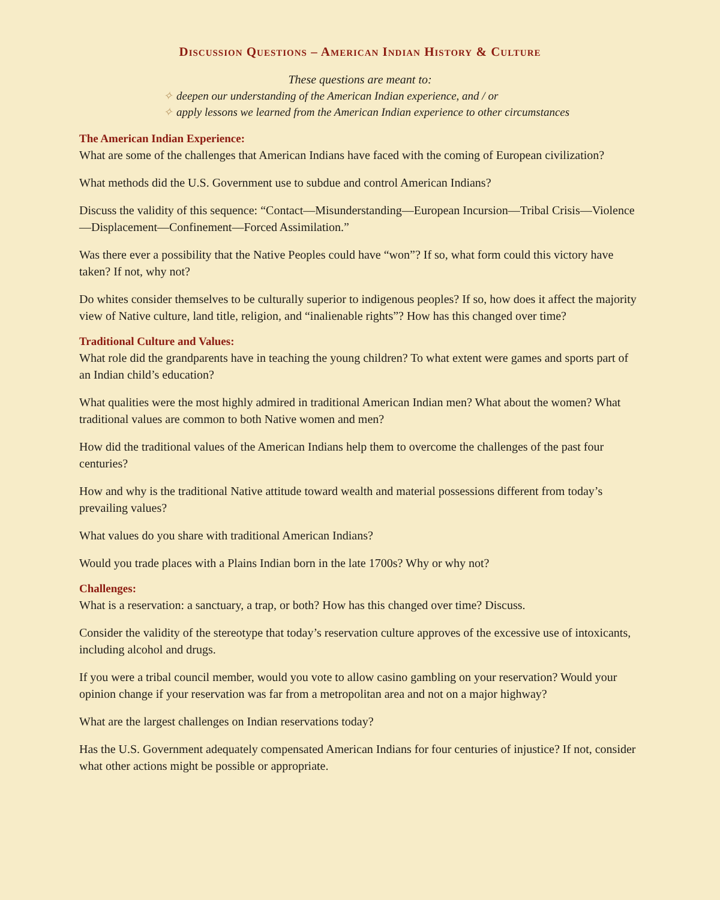Discussion Questions – American Indian History & Culture
These questions are meant to:
✧ deepen our understanding of the American Indian experience, and / or
✧ apply lessons we learned from the American Indian experience to other circumstances
The American Indian Experience:
What are some of the challenges that American Indians have faced with the coming of European civilization?
What methods did the U.S. Government use to subdue and control American Indians?
Discuss the validity of this sequence: “Contact—Misunderstanding—European Incursion—Tribal Crisis—Violence—Displacement—Confinement—Forced Assimilation.”
Was there ever a possibility that the Native Peoples could have “won”? If so, what form could this victory have taken? If not, why not?
Do whites consider themselves to be culturally superior to indigenous peoples? If so, how does it affect the majority view of Native culture, land title, religion, and “inalienable rights”? How has this changed over time?
Traditional Culture and Values:
What role did the grandparents have in teaching the young children? To what extent were games and sports part of an Indian child’s education?
What qualities were the most highly admired in traditional American Indian men? What about the women? What traditional values are common to both Native women and men?
How did the traditional values of the American Indians help them to overcome the challenges of the past four centuries?
How and why is the traditional Native attitude toward wealth and material possessions different from today’s prevailing values?
What values do you share with traditional American Indians?
Would you trade places with a Plains Indian born in the late 1700s? Why or why not?
Challenges:
What is a reservation: a sanctuary, a trap, or both? How has this changed over time? Discuss.
Consider the validity of the stereotype that today’s reservation culture approves of the excessive use of intoxicants, including alcohol and drugs.
If you were a tribal council member, would you vote to allow casino gambling on your reservation? Would your opinion change if your reservation was far from a metropolitan area and not on a major highway?
What are the largest challenges on Indian reservations today?
Has the U.S. Government adequately compensated American Indians for four centuries of injustice? If not, consider what other actions might be possible or appropriate.